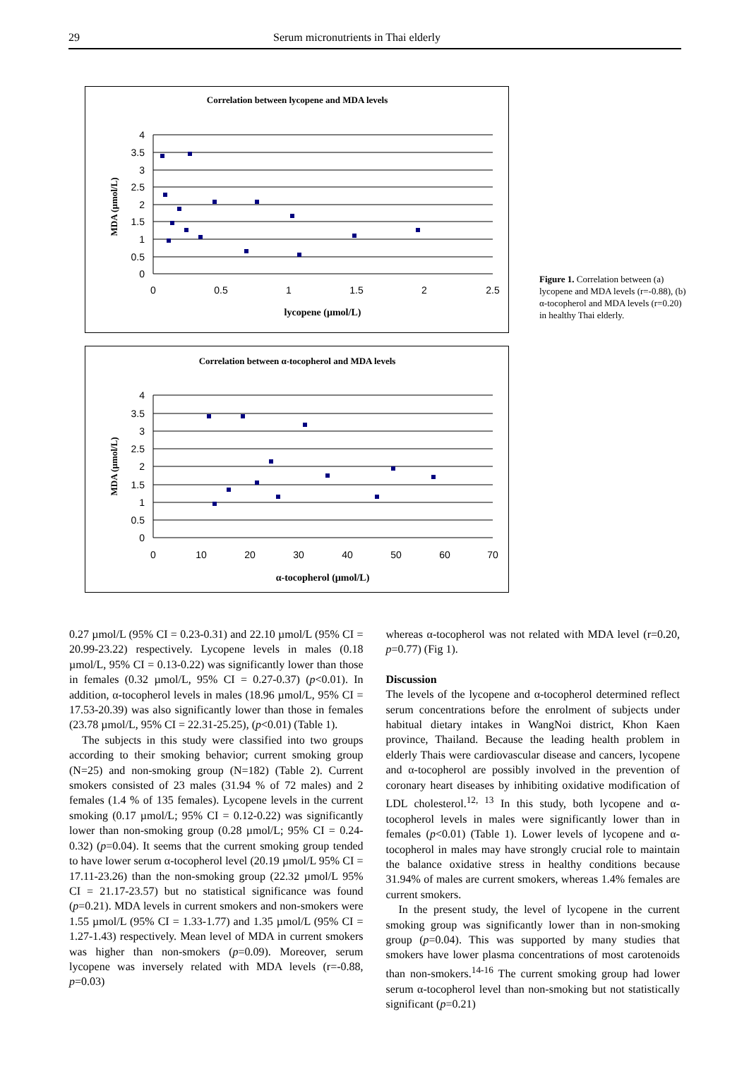29 Serum micronutrients in Thai elderly
Correlation between lycopene and MDA levels
4
3.5
3
2.5
2
1.5
1
0.5
0
0
0.5
1
1.5
2
2.5
lycopene (µmol/L)
MDA (µmol/L)
Correlation between α-tocopherol and MDA levels
4
3.5
3
2.5
2
1.5
1
0.5
0
0
10
20
30
40
50
60
70
α-tocopherol (µmol/L)
MDA (µmol/L)
Figure 1. Correlation between (a) lycopene and MDA levels (r=-0.88), (b) α-tocopherol and MDA levels (r=0.20) in healthy Thai elderly.
0.27 µmol/L (95% CI = 0.23-0.31) and 22.10 µmol/L (95% CI = 20.99-23.22) respectively. Lycopene levels in males (0.18 µmol/L, 95% CI = 0.13-0.22) was significantly lower than those in females (0.32 µmol/L, 95% CI = 0.27-0.37) (p<0.01). In addition, α-tocopherol levels in males (18.96 µmol/L, 95% CI = 17.53-20.39) was also significantly lower than those in females (23.78 µmol/L, 95% CI = 22.31-25.25), (p<0.01) (Table 1).
The subjects in this study were classified into two groups according to their smoking behavior; current smoking group (N=25) and non-smoking group (N=182) (Table 2). Current smokers consisted of 23 males (31.94 % of 72 males) and 2 females (1.4 % of 135 females). Lycopene levels in the current smoking (0.17 µmol/L; 95% CI = 0.12-0.22) was significantly lower than non-smoking group (0.28 µmol/L; 95% CI = 0.24-0.32) (p=0.04). It seems that the current smoking group tended to have lower serum α-tocopherol level (20.19 µmol/L 95% CI = 17.11-23.26) than the non-smoking group (22.32 µmol/L 95% CI = 21.17-23.57) but no statistical significance was found (p=0.21). MDA levels in current smokers and non-smokers were 1.55 µmol/L (95% CI = 1.33-1.77) and 1.35 µmol/L (95% CI = 1.27-1.43) respectively. Mean level of MDA in current smokers was higher than non-smokers (p=0.09). Moreover, serum lycopene was inversely related with MDA levels (r=-0.88, p=0.03)
whereas α-tocopherol was not related with MDA level (r=0.20, p=0.77) (Fig 1).
Discussion
The levels of the lycopene and α-tocopherol determined reflect serum concentrations before the enrolment of subjects under habitual dietary intakes in WangNoi district, Khon Kaen province, Thailand. Because the leading health problem in elderly Thais were cardiovascular disease and cancers, lycopene and α-tocopherol are possibly involved in the prevention of coronary heart diseases by inhibiting oxidative modification of LDL cholesterol.<sup>12, 13</sup> In this study, both lycopene and α-tocopherol levels in males were significantly lower than in females (p<0.01) (Table 1). Lower levels of lycopene and α-tocopherol in males may have strongly crucial role to maintain the balance oxidative stress in healthy conditions because 31.94% of males are current smokers, whereas 1.4% females are current smokers.
In the present study, the level of lycopene in the current smoking group was significantly lower than in non-smoking group (p=0.04). This was supported by many studies that smokers have lower plasma concentrations of most carotenoids than non-smokers.<sup>14-16</sup> The current smoking group had lower serum α-tocopherol level than non-smoking but not statistically significant (p=0.21)